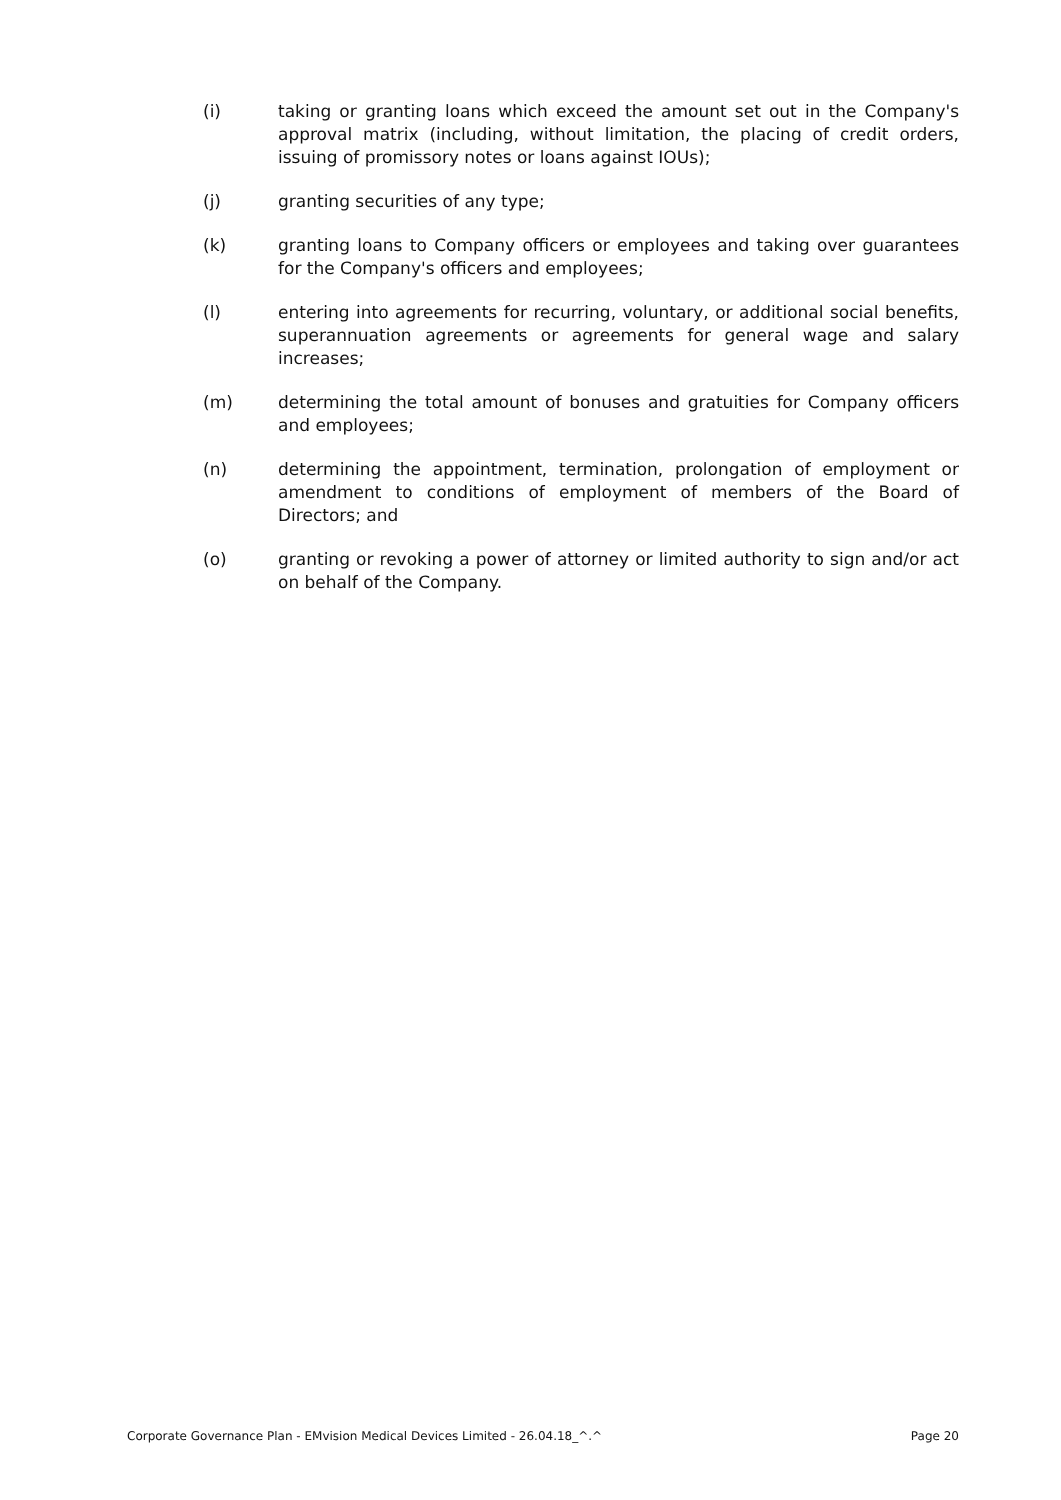(i) taking or granting loans which exceed the amount set out in the Company's approval matrix (including, without limitation, the placing of credit orders, issuing of promissory notes or loans against IOUs);
(j) granting securities of any type;
(k) granting loans to Company officers or employees and taking over guarantees for the Company's officers and employees;
(l) entering into agreements for recurring, voluntary, or additional social benefits, superannuation agreements or agreements for general wage and salary increases;
(m) determining the total amount of bonuses and gratuities for Company officers and employees;
(n) determining the appointment, termination, prolongation of employment or amendment to conditions of employment of members of the Board of Directors; and
(o) granting or revoking a power of attorney or limited authority to sign and/or act on behalf of the Company.
Corporate Governance Plan - EMvision Medical Devices Limited - 26.04.18_^.^ Page 20